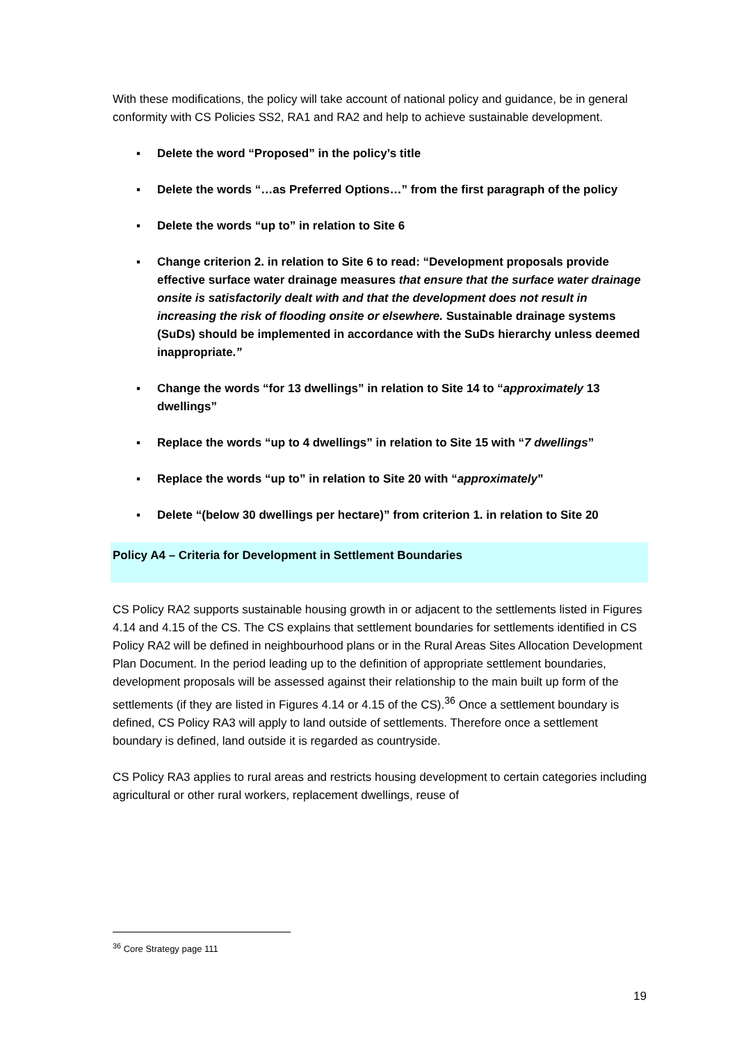With these modifications, the policy will take account of national policy and guidance, be in general conformity with CS Policies SS2, RA1 and RA2 and help to achieve sustainable development.
▪ Delete the word “Proposed” in the policy’s title
▪ Delete the words “…as Preferred Options…” from the first paragraph of the policy
▪ Delete the words “up to” in relation to Site 6
▪ Change criterion 2. in relation to Site 6 to read: “Development proposals provide effective surface water drainage measures that ensure that the surface water drainage onsite is satisfactorily dealt with and that the development does not result in increasing the risk of flooding onsite or elsewhere. Sustainable drainage systems (SuDs) should be implemented in accordance with the SuDs hierarchy unless deemed inappropriate.”
▪ Change the words “for 13 dwellings” in relation to Site 14 to “approximately 13 dwellings”
▪ Replace the words “up to 4 dwellings” in relation to Site 15 with “7 dwellings”
▪ Replace the words “up to” in relation to Site 20 with “approximately”
▪ Delete “(below 30 dwellings per hectare)” from criterion 1. in relation to Site 20
Policy A4 – Criteria for Development in Settlement Boundaries
CS Policy RA2 supports sustainable housing growth in or adjacent to the settlements listed in Figures 4.14 and 4.15 of the CS. The CS explains that settlement boundaries for settlements identified in CS Policy RA2 will be defined in neighbourhood plans or in the Rural Areas Sites Allocation Development Plan Document. In the period leading up to the definition of appropriate settlement boundaries, development proposals will be assessed against their relationship to the main built up form of the settlements (if they are listed in Figures 4.14 or 4.15 of the CS).<sup>36</sup> Once a settlement boundary is defined, CS Policy RA3 will apply to land outside of settlements. Therefore once a settlement boundary is defined, land outside it is regarded as countryside.
CS Policy RA3 applies to rural areas and restricts housing development to certain categories including agricultural or other rural workers, replacement dwellings, reuse of
<sup>36</sup> Core Strategy page 111
19